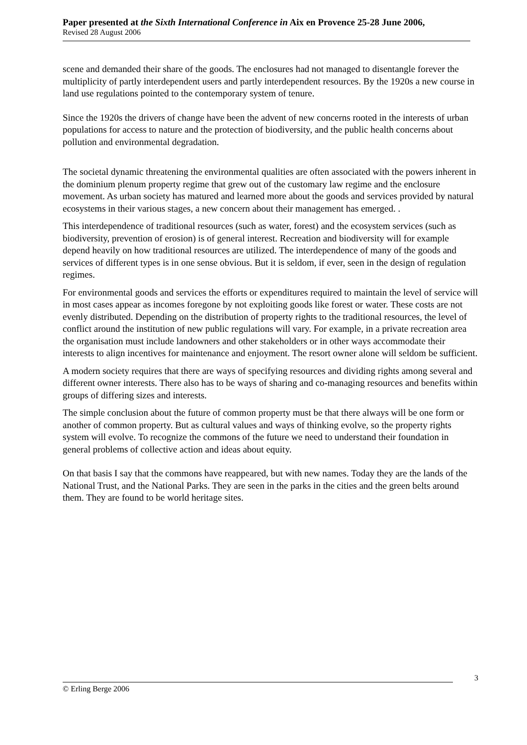Paper presented at the Sixth International Conference in Aix en Provence 25-28 June 2006,
Revised 28 August 2006
scene and demanded their share of the goods. The enclosures had not managed to disentangle forever the multiplicity of partly interdependent users and partly interdependent resources. By the 1920s a new course in land use regulations pointed to the contemporary system of tenure.
Since the 1920s the drivers of change have been the advent of new concerns rooted in the interests of urban populations for access to nature and the protection of biodiversity, and the public health concerns about pollution and environmental degradation.
The societal dynamic threatening the environmental qualities are often associated with the powers inherent in the dominium plenum property regime that grew out of the customary law regime and the enclosure movement. As urban society has matured and learned more about the goods and services provided by natural ecosystems in their various stages, a new concern about their management has emerged. .
This interdependence of traditional resources (such as water, forest) and the ecosystem services (such as biodiversity, prevention of erosion) is of general interest. Recreation and biodiversity will for example depend heavily on how traditional resources are utilized. The interdependence of many of the goods and services of different types is in one sense obvious. But it is seldom, if ever, seen in the design of regulation regimes.
For environmental goods and services the efforts or expenditures required to maintain the level of service will in most cases appear as incomes foregone by not exploiting goods like forest or water. These costs are not evenly distributed. Depending on the distribution of property rights to the traditional resources, the level of conflict around the institution of new public regulations will vary. For example, in a private recreation area the organisation must include landowners and other stakeholders or in other ways accommodate their interests to align incentives for maintenance and enjoyment. The resort owner alone will seldom be sufficient.
A modern society requires that there are ways of specifying resources and dividing rights among several and different owner interests. There also has to be ways of sharing and co-managing resources and benefits within groups of differing sizes and interests.
The simple conclusion about the future of common property must be that there always will be one form or another of common property. But as cultural values and ways of thinking evolve, so the property rights system will evolve. To recognize the commons of the future we need to understand their foundation in general problems of collective action and ideas about equity.
On that basis I say that the commons have reappeared, but with new names. Today they are the lands of the National Trust, and the National Parks. They are seen in the parks in the cities and the green belts around them. They are found to be world heritage sites.
3
© Erling Berge 2006